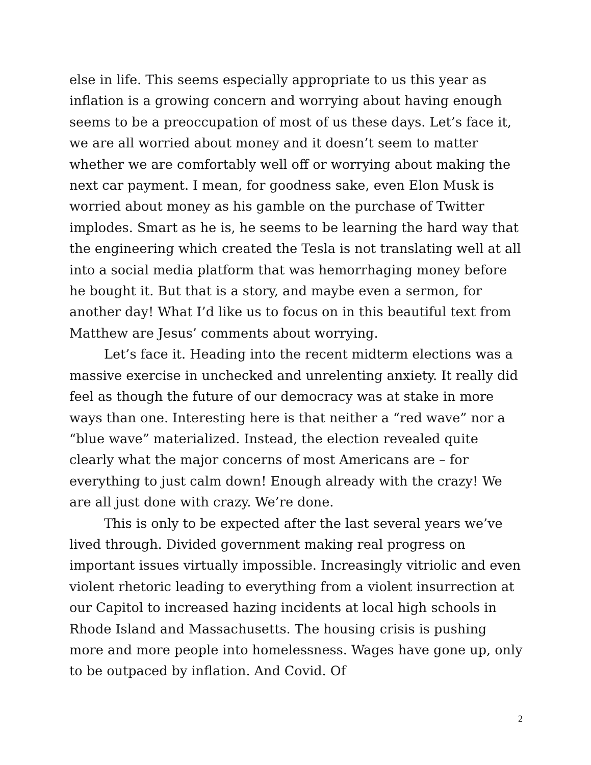else in life. This seems especially appropriate to us this year as inflation is a growing concern and worrying about having enough seems to be a preoccupation of most of us these days. Let’s face it, we are all worried about money and it doesn’t seem to matter whether we are comfortably well off or worrying about making the next car payment. I mean, for goodness sake, even Elon Musk is worried about money as his gamble on the purchase of Twitter implodes. Smart as he is, he seems to be learning the hard way that the engineering which created the Tesla is not translating well at all into a social media platform that was hemorrhaging money before he bought it. But that is a story, and maybe even a sermon, for another day! What I’d like us to focus on in this beautiful text from Matthew are Jesus’ comments about worrying.
Let’s face it. Heading into the recent midterm elections was a massive exercise in unchecked and unrelenting anxiety. It really did feel as though the future of our democracy was at stake in more ways than one. Interesting here is that neither a “red wave” nor a “blue wave” materialized. Instead, the election revealed quite clearly what the major concerns of most Americans are – for everything to just calm down! Enough already with the crazy! We are all just done with crazy. We’re done.
This is only to be expected after the last several years we’ve lived through. Divided government making real progress on important issues virtually impossible. Increasingly vitriolic and even violent rhetoric leading to everything from a violent insurrection at our Capitol to increased hazing incidents at local high schools in Rhode Island and Massachusetts. The housing crisis is pushing more and more people into homelessness. Wages have gone up, only to be outpaced by inflation. And Covid. Of
2